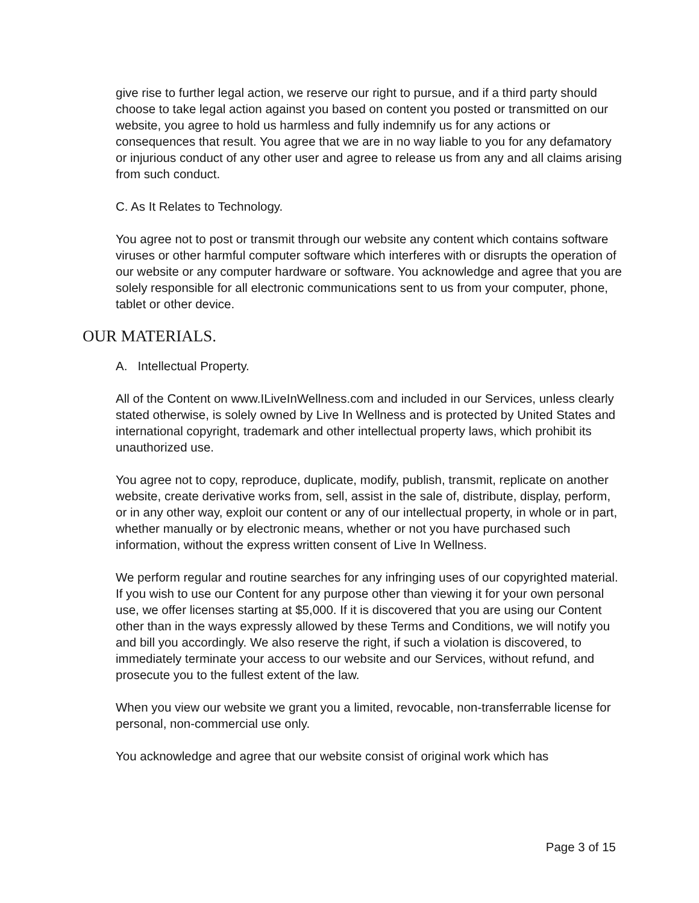give rise to further legal action, we reserve our right to pursue, and if a third party should choose to take legal action against you based on content you posted or transmitted on our website, you agree to hold us harmless and fully indemnify us for any actions or consequences that result. You agree that we are in no way liable to you for any defamatory or injurious conduct of any other user and agree to release us from any and all claims arising from such conduct.
C. As It Relates to Technology.
You agree not to post or transmit through our website any content which contains software viruses or other harmful computer software which interferes with or disrupts the operation of our website or any computer hardware or software. You acknowledge and agree that you are solely responsible for all electronic communications sent to us from your computer, phone, tablet or other device.
OUR MATERIALS.
A. Intellectual Property.
All of the Content on www.ILiveInWellness.com and included in our Services, unless clearly stated otherwise, is solely owned by Live In Wellness and is protected by United States and international copyright, trademark and other intellectual property laws, which prohibit its unauthorized use.
You agree not to copy, reproduce, duplicate, modify, publish, transmit, replicate on another website, create derivative works from, sell, assist in the sale of, distribute, display, perform, or in any other way, exploit our content or any of our intellectual property, in whole or in part, whether manually or by electronic means, whether or not you have purchased such information, without the express written consent of Live In Wellness.
We perform regular and routine searches for any infringing uses of our copyrighted material. If you wish to use our Content for any purpose other than viewing it for your own personal use, we offer licenses starting at $5,000. If it is discovered that you are using our Content other than in the ways expressly allowed by these Terms and Conditions, we will notify you and bill you accordingly. We also reserve the right, if such a violation is discovered, to immediately terminate your access to our website and our Services, without refund, and prosecute you to the fullest extent of the law.
When you view our website we grant you a limited, revocable, non-transferrable license for personal, non-commercial use only.
You acknowledge and agree that our website consist of original work which has
Page 3 of 15